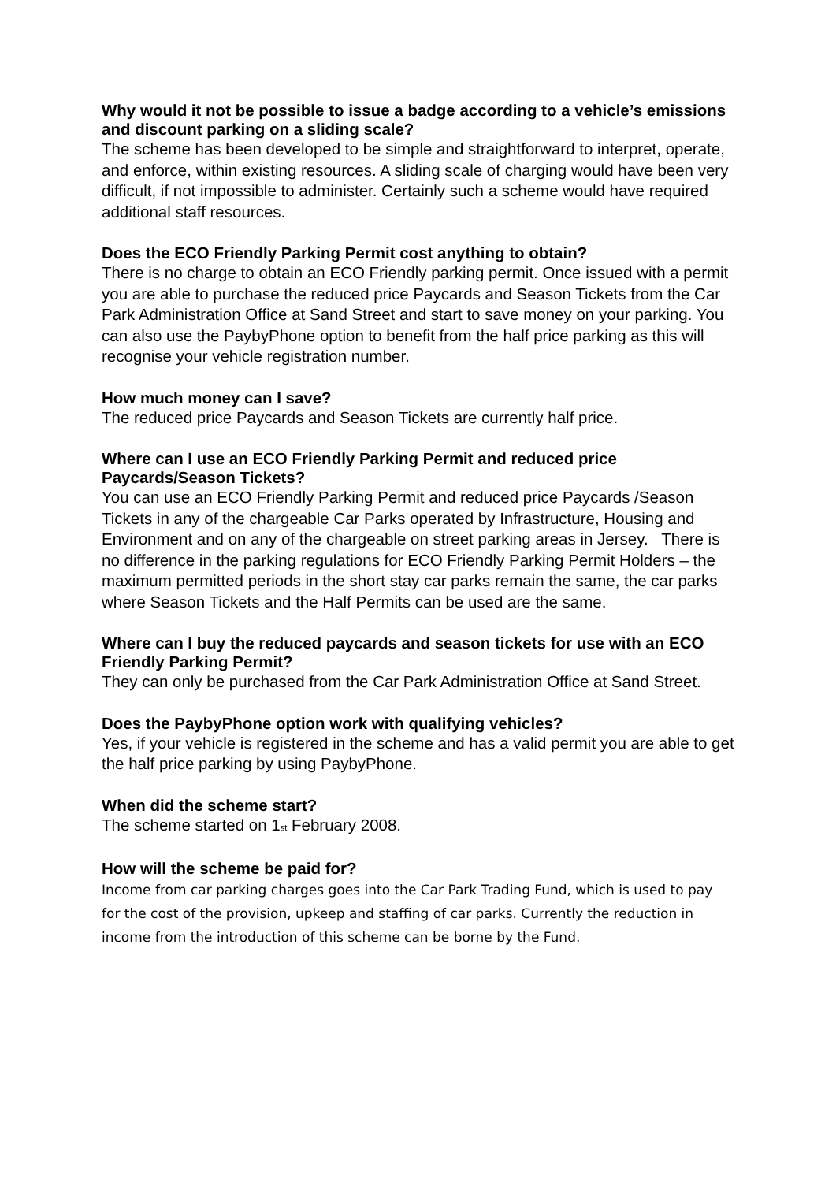Why would it not be possible to issue a badge according to a vehicle’s emissions and discount parking on a sliding scale?
The scheme has been developed to be simple and straightforward to interpret, operate, and enforce, within existing resources. A sliding scale of charging would have been very difficult, if not impossible to administer. Certainly such a scheme would have required additional staff resources.
Does the ECO Friendly Parking Permit cost anything to obtain?
There is no charge to obtain an ECO Friendly parking permit. Once issued with a permit you are able to purchase the reduced price Paycards and Season Tickets from the Car Park Administration Office at Sand Street and start to save money on your parking. You can also use the PaybyPhone option to benefit from the half price parking as this will recognise your vehicle registration number.
How much money can I save?
The reduced price Paycards and Season Tickets are currently half price.
Where can I use an ECO Friendly Parking Permit and reduced price Paycards/Season Tickets?
You can use an ECO Friendly Parking Permit and reduced price Paycards /Season Tickets in any of the chargeable Car Parks operated by Infrastructure, Housing and Environment and on any of the chargeable on street parking areas in Jersey. There is no difference in the parking regulations for ECO Friendly Parking Permit Holders – the maximum permitted periods in the short stay car parks remain the same, the car parks where Season Tickets and the Half Permits can be used are the same.
Where can I buy the reduced paycards and season tickets for use with an ECO Friendly Parking Permit?
They can only be purchased from the Car Park Administration Office at Sand Street.
Does the PaybyPhone option work with qualifying vehicles?
Yes, if your vehicle is registered in the scheme and has a valid permit you are able to get the half price parking by using PaybyPhone.
When did the scheme start?
The scheme started on 1<sup>st</sup> February 2008.
How will the scheme be paid for?
Income from car parking charges goes into the Car Park Trading Fund, which is used to pay for the cost of the provision, upkeep and staffing of car parks. Currently the reduction in income from the introduction of this scheme can be borne by the Fund.